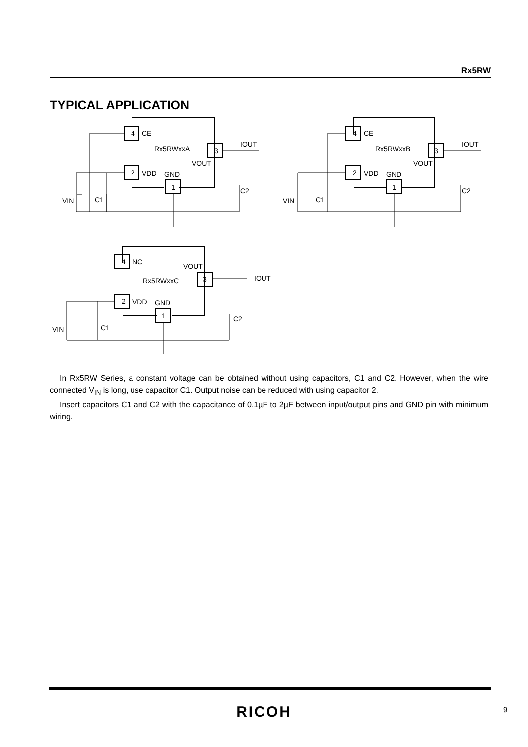Rx5RW
TYPICAL APPLICATION
4
2
3
1
CE
Rx5RWxxA
VDD
GND
VOUT
IOUT
VIN
C1
C2
4
2
3
1
CE
Rx5RWxxB
VDD
GND
VOUT
IOUT
VIN
C1
C2
4
2
3
1
NC
Rx5RWxxC
VDD
GND
VOUT
IOUT
VIN
C1
C2
In Rx5RW Series, a constant voltage can be obtained without using capacitors, C1 and C2. However, when the wire connected V<sub>IN</sub> is long, use capacitor C1. Output noise can be reduced with using capacitor 2.
Insert capacitors C1 and C2 with the capacitance of 0.1µF to 2µF between input/output pins and GND pin with minimum wiring.
RICOH 9